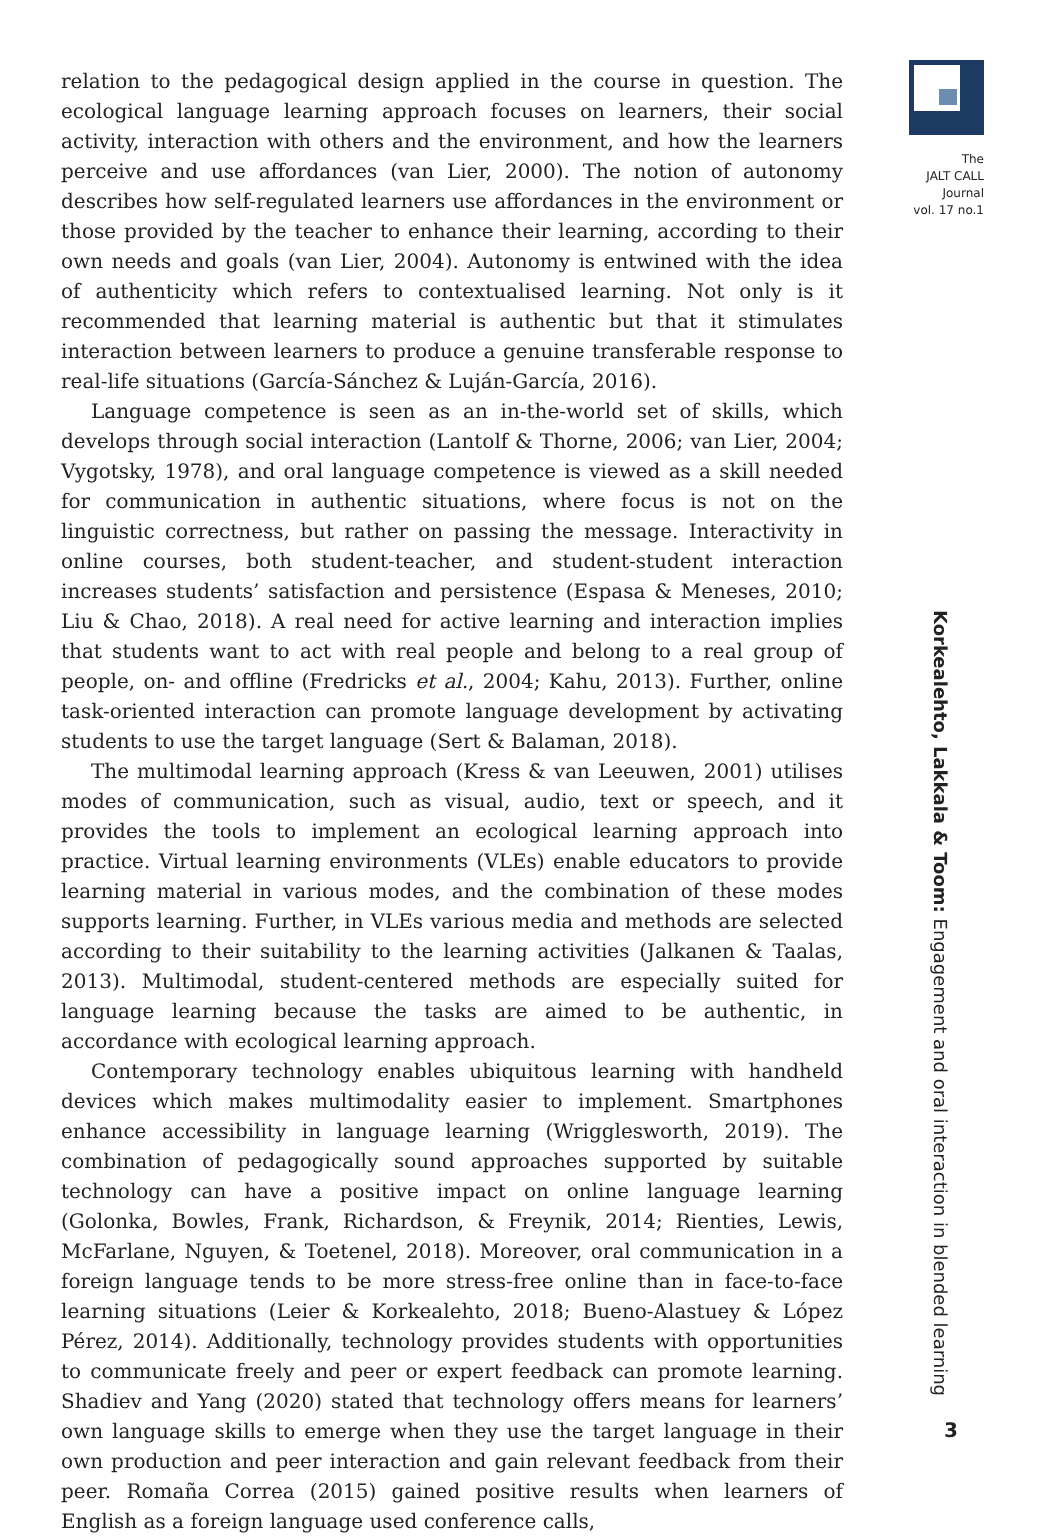The
JALT CALL
Journal
vol. 17 no.1
relation to the pedagogical design applied in the course in question. The ecological language learning approach focuses on learners, their social activity, interaction with others and the environment, and how the learners perceive and use affordances (van Lier, 2000). The notion of autonomy describes how self-regulated learners use affordances in the environment or those provided by the teacher to enhance their learning, according to their own needs and goals (van Lier, 2004). Autonomy is entwined with the idea of authenticity which refers to contextualised learning. Not only is it recommended that learning material is authentic but that it stimulates interaction between learners to produce a genuine transferable response to real-life situations (García-Sánchez & Luján-García, 2016).
Language competence is seen as an in-the-world set of skills, which develops through social interaction (Lantolf & Thorne, 2006; van Lier, 2004; Vygotsky, 1978), and oral language competence is viewed as a skill needed for communication in authentic situations, where focus is not on the linguistic correctness, but rather on passing the message. Interactivity in online courses, both student-teacher, and student-student interaction increases students’ satisfaction and persistence (Espasa & Meneses, 2010; Liu & Chao, 2018). A real need for active learning and interaction implies that students want to act with real people and belong to a real group of people, on- and offline (Fredricks et al., 2004; Kahu, 2013). Further, online task-oriented interaction can promote language development by activating students to use the target language (Sert & Balaman, 2018).
The multimodal learning approach (Kress & van Leeuwen, 2001) utilises modes of communication, such as visual, audio, text or speech, and it provides the tools to implement an ecological learning approach into practice. Virtual learning environments (VLEs) enable educators to provide learning material in various modes, and the combination of these modes supports learning. Further, in VLEs various media and methods are selected according to their suitability to the learning activities (Jalkanen & Taalas, 2013). Multimodal, student-centered methods are especially suited for language learning because the tasks are aimed to be authentic, in accordance with ecological learning approach.
Contemporary technology enables ubiquitous learning with handheld devices which makes multimodality easier to implement. Smartphones enhance accessibility in language learning (Wrigglesworth, 2019). The combination of pedagogically sound approaches supported by suitable technology can have a positive impact on online language learning (Golonka, Bowles, Frank, Richardson, & Freynik, 2014; Rienties, Lewis, McFarlane, Nguyen, & Toetenel, 2018). Moreover, oral communication in a foreign language tends to be more stress-free online than in face-to-face learning situations (Leier & Korkealehto, 2018; Bueno-Alastuey & López Pérez, 2014). Additionally, technology provides students with opportunities to communicate freely and peer or expert feedback can promote learning. Shadiev and Yang (2020) stated that technology offers means for learners’ own language skills to emerge when they use the target language in their own production and peer interaction and gain relevant feedback from their peer. Romaña Correa (2015) gained positive results when learners of English as a foreign language used conference calls,
Korkealehto, Lakkala & Toom: Engagement and oral interaction in blended learning
3